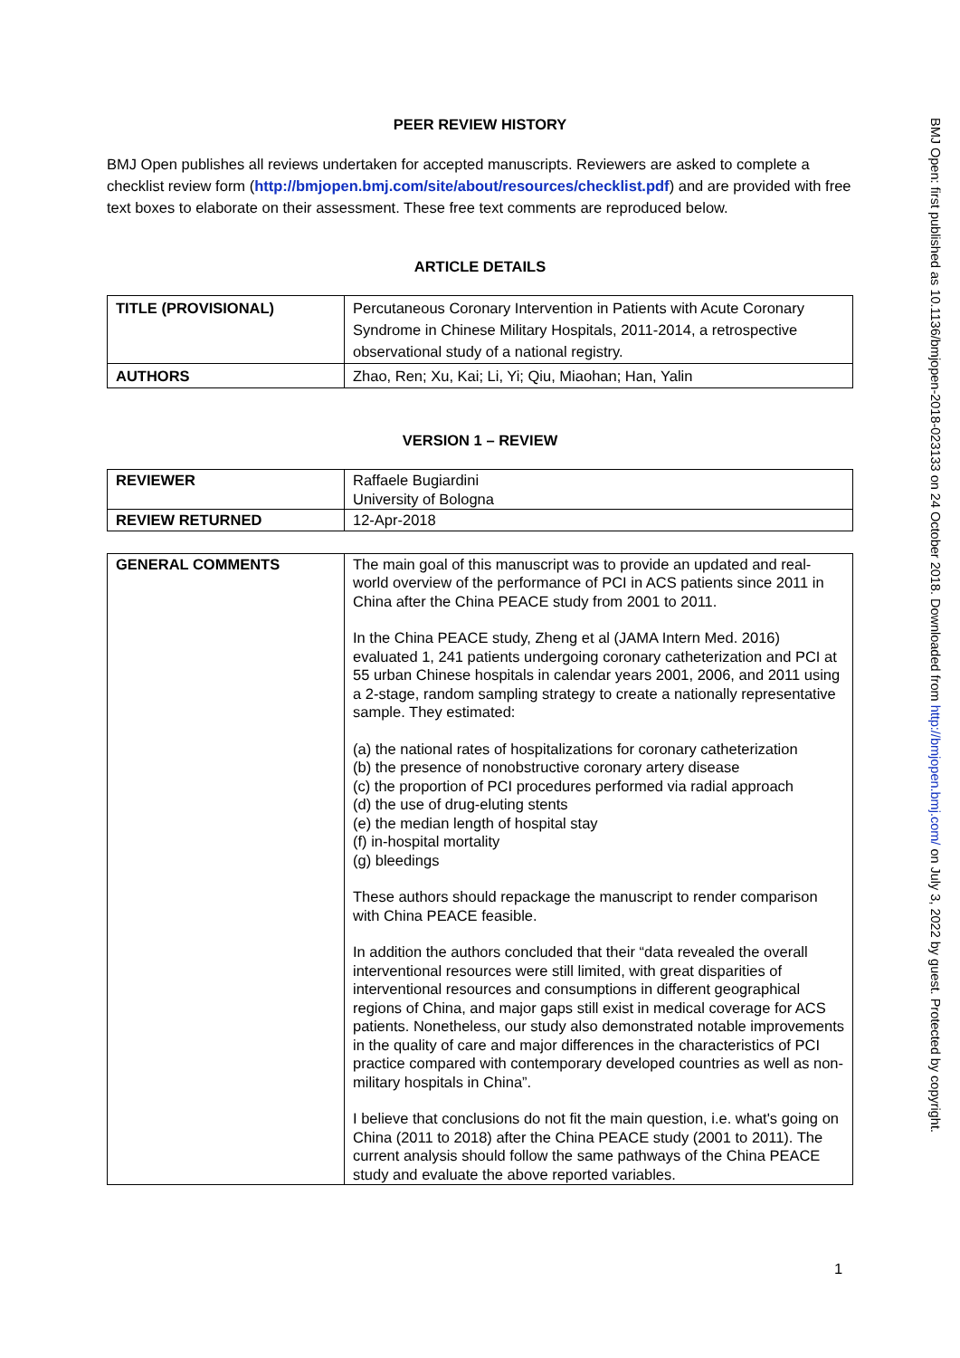PEER REVIEW HISTORY
BMJ Open publishes all reviews undertaken for accepted manuscripts. Reviewers are asked to complete a checklist review form (http://bmjopen.bmj.com/site/about/resources/checklist.pdf) and are provided with free text boxes to elaborate on their assessment. These free text comments are reproduced below.
ARTICLE DETAILS
| TITLE (PROVISIONAL) | Percutaneous Coronary Intervention in Patients with Acute Coronary Syndrome in Chinese Military Hospitals, 2011-2014, a retrospective observational study of a national registry. |
| AUTHORS | Zhao, Ren; Xu, Kai; Li, Yi; Qiu, Miaohan; Han, Yalin |
VERSION 1 – REVIEW
| REVIEWER | Raffaele Bugiardini University of Bologna |
| REVIEW RETURNED | 12-Apr-2018 |
| GENERAL COMMENTS | The main goal of this manuscript was to provide an updated and real-world overview of the performance of PCI in ACS patients since 2011 in China after the China PEACE study from 2001 to 2011. In the China PEACE study, Zheng et al (JAMA Intern Med. 2016) evaluated 1, 241 patients undergoing coronary catheterization and PCI at 55 urban Chinese hospitals in calendar years 2001, 2006, and 2011 using a 2-stage, random sampling strategy to create a nationally representative sample. They estimated: (a) the national rates of hospitalizations for coronary catheterization (b) the presence of nonobstructive coronary artery disease (c) the proportion of PCI procedures performed via radial approach (d) the use of drug-eluting stents (e) the median length of hospital stay (f) in-hospital mortality (g) bleedings These authors should repackage the manuscript to render comparison with China PEACE feasible. In addition the authors concluded that their “data revealed the overall interventional resources were still limited, with great disparities of interventional resources and consumptions in different geographical regions of China, and major gaps still exist in medical coverage for ACS patients. Nonetheless, our study also demonstrated notable improvements in the quality of care and major differences in the characteristics of PCI practice compared with contemporary developed countries as well as non-military hospitals in China”. I believe that conclusions do not fit the main question, i.e. what's going on China (2011 to 2018) after the China PEACE study (2001 to 2011). The current analysis should follow the same pathways of the China PEACE study and evaluate the above reported variables. |
BMJ Open: first published as 10.1136/bmjopen-2018-023133 on 24 October 2018. Downloaded from http://bmjopen.bmj.com/ on July 3, 2022 by guest. Protected by copyright.
1